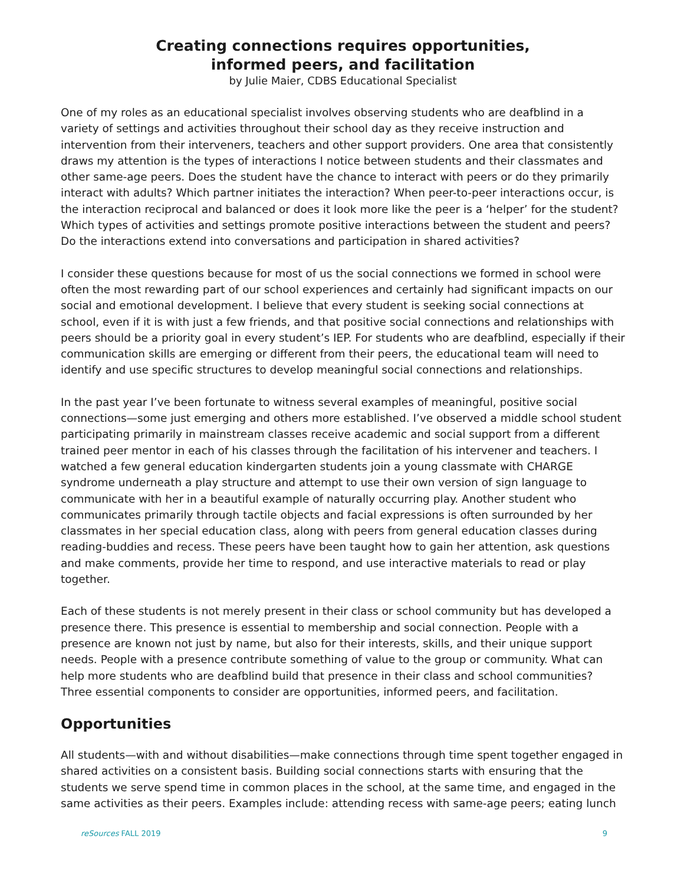Creating connections requires opportunities,
informed peers, and facilitation
by Julie Maier, CDBS Educational Specialist
One of my roles as an educational specialist involves observing students who are deafblind in a variety of settings and activities throughout their school day as they receive instruction and intervention from their interveners, teachers and other support providers. One area that consistently draws my attention is the types of interactions I notice between students and their classmates and other same-age peers. Does the student have the chance to interact with peers or do they primarily interact with adults? Which partner initiates the interaction? When peer-to-peer interactions occur, is the interaction reciprocal and balanced or does it look more like the peer is a ‘helper’ for the student? Which types of activities and settings promote positive interactions between the student and peers? Do the interactions extend into conversations and participation in shared activities?
I consider these questions because for most of us the social connections we formed in school were often the most rewarding part of our school experiences and certainly had significant impacts on our social and emotional development. I believe that every student is seeking social connections at school, even if it is with just a few friends, and that positive social connections and relationships with peers should be a priority goal in every student’s IEP. For students who are deafblind, especially if their communication skills are emerging or different from their peers, the educational team will need to identify and use specific structures to develop meaningful social connections and relationships.
In the past year I’ve been fortunate to witness several examples of meaningful, positive social connections—some just emerging and others more established. I’ve observed a middle school student participating primarily in mainstream classes receive academic and social support from a different trained peer mentor in each of his classes through the facilitation of his intervener and teachers. I watched a few general education kindergarten students join a young classmate with CHARGE syndrome underneath a play structure and attempt to use their own version of sign language to communicate with her in a beautiful example of naturally occurring play. Another student who communicates primarily through tactile objects and facial expressions is often surrounded by her classmates in her special education class, along with peers from general education classes during reading-buddies and recess. These peers have been taught how to gain her attention, ask questions and make comments, provide her time to respond, and use interactive materials to read or play together.
Each of these students is not merely present in their class or school community but has developed a presence there. This presence is essential to membership and social connection. People with a presence are known not just by name, but also for their interests, skills, and their unique support needs. People with a presence contribute something of value to the group or community. What can help more students who are deafblind build that presence in their class and school communities? Three essential components to consider are opportunities, informed peers, and facilitation.
Opportunities
All students—with and without disabilities—make connections through time spent together engaged in shared activities on a consistent basis. Building social connections starts with ensuring that the students we serve spend time in common places in the school, at the same time, and engaged in the same activities as their peers. Examples include: attending recess with same-age peers; eating lunch
reSources FALL 2019 9